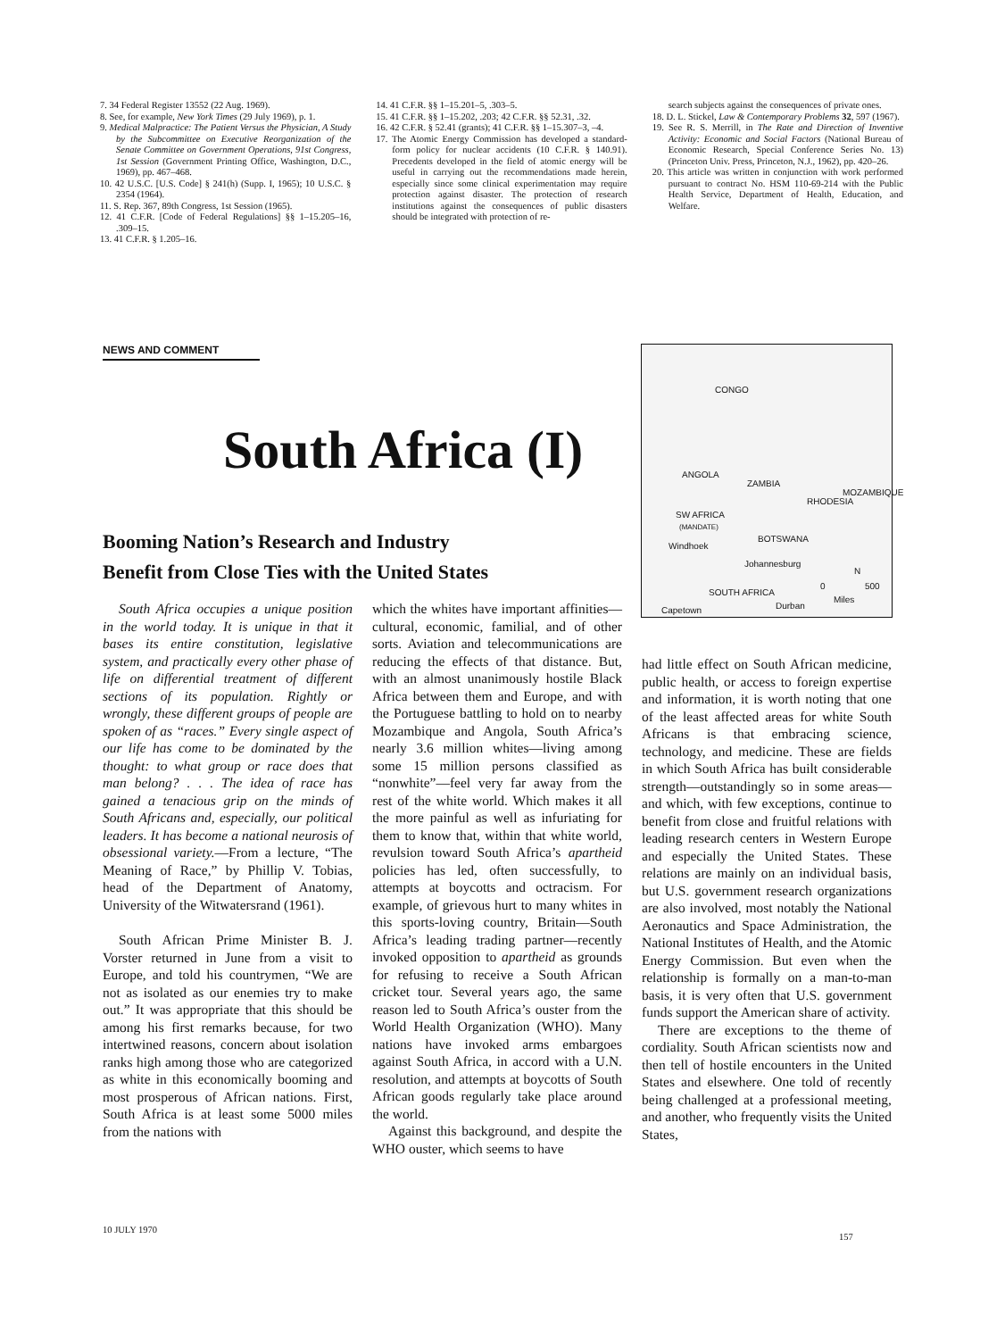7. 34 Federal Register 13552 (22 Aug. 1969).
8. See, for example, New York Times (29 July 1969), p. 1.
9. Medical Malpractice: The Patient Versus the Physician, A Study by the Subcommittee on Executive Reorganization of the Senate Committee on Government Operations, 91st Congress, 1st Session (Government Printing Office, Washington, D.C., 1969), pp. 467–468.
10. 42 U.S.C. [U.S. Code] § 241(h) (Supp. I, 1965); 10 U.S.C. § 2354 (1964).
11. S. Rep. 367, 89th Congress, 1st Session (1965).
12. 41 C.F.R. [Code of Federal Regulations] §§ 1–15.205–16, .309–15.
13. 41 C.F.R. § 1.205–16.
14. 41 C.F.R. §§ 1–15.201–5, .303–5.
15. 41 C.F.R. §§ 1–15.202, .203; 42 C.F.R. §§ 52.31, .32.
16. 42 C.F.R. § 52.41 (grants); 41 C.F.R. §§ 1–15.307–3, –4.
17. The Atomic Energy Commission has developed a standard-form policy for nuclear accidents (10 C.F.R. § 140.91). Precedents developed in the field of atomic energy will be useful in carrying out the recommendations made herein, especially since some clinical experimentation may require protection against disaster. The protection of research institutions against the consequences of public disasters should be integrated with protection of re-
search subjects against the consequences of private ones.
18. D. L. Stickel, Law & Contemporary Problems 32, 597 (1967).
19. See R. S. Merrill, in The Rate and Direction of Inventive Activity: Economic and Social Factors (National Bureau of Economic Research, Special Conference Series No. 13) (Princeton Univ. Press, Princeton, N.J., 1962), pp. 420–26.
20. This article was written in conjunction with work performed pursuant to contract No. HSM 110-69-214 with the Public Health Service, Department of Health, Education, and Welfare.
NEWS AND COMMENT
South Africa (I)
Booming Nation’s Research and Industry
Benefit from Close Ties with the United States
CONGO
ANGOLA
ZAMBIA
RHODESIA
MOZAMBIQUE
SW AFRICA
(MANDATE)
Windhoek
BOTSWANA
Johannesburg
N
0 500
Miles
SOUTH AFRICA
Durban Capetown
South Africa occupies a unique position in the world today. It is unique in that it bases its entire constitution, legislative system, and practically every other phase of life on differential treatment of different sections of its population. Rightly or wrongly, these different groups of people are spoken of as “races.” Every single aspect of our life has come to be dominated by the thought: to what group or race does that man belong? . . . The idea of race has gained a tenacious grip on the minds of South Africans and, especially, our political leaders. It has become a national neurosis of obsessional variety.—From a lecture, “The Meaning of Race,” by Phillip V. Tobias, head of the Department of Anatomy, University of the Witwatersrand (1961).
South African Prime Minister B. J. Vorster returned in June from a visit to Europe, and told his countrymen, “We are not as isolated as our enemies try to make out.” It was appropriate that this should be among his first remarks because, for two intertwined reasons, concern about isolation ranks high among those who are categorized as white in this economically booming and most prosperous of African nations. First, South Africa is at least some 5000 miles from the nations with
which the whites have important affinities—cultural, economic, familial, and of other sorts. Aviation and telecommunications are reducing the effects of that distance. But, with an almost unanimously hostile Black Africa between them and Europe, and with the Portuguese battling to hold on to nearby Mozambique and Angola, South Africa’s nearly 3.6 million whites—living among some 15 million persons classified as “nonwhite”—feel very far away from the rest of the white world. Which makes it all the more painful as well as infuriating for them to know that, within that white world, revulsion toward South Africa’s apartheid policies has led, often successfully, to attempts at boycotts and octracism. For example, of grievous hurt to many whites in this sports-loving country, Britain—South Africa’s leading trading partner—recently invoked opposition to apartheid as grounds for refusing to receive a South African cricket tour. Several years ago, the same reason led to South Africa’s ouster from the World Health Organization (WHO). Many nations have invoked arms embargoes against South Africa, in accord with a U.N. resolution, and attempts at boycotts of South African goods regularly take place around the world.
Against this background, and despite the WHO ouster, which seems to have
had little effect on South African medicine, public health, or access to foreign expertise and information, it is worth noting that one of the least affected areas for white South Africans is that embracing science, technology, and medicine. These are fields in which South Africa has built considerable strength—outstandingly so in some areas—and which, with few exceptions, continue to benefit from close and fruitful relations with leading research centers in Western Europe and especially the United States. These relations are mainly on an individual basis, but U.S. government research organizations are also involved, most notably the National Aeronautics and Space Administration, the National Institutes of Health, and the Atomic Energy Commission. But even when the relationship is formally on a man-to-man basis, it is very often that U.S. government funds support the American share of activity.
There are exceptions to the theme of cordiality. South African scientists now and then tell of hostile encounters in the United States and elsewhere. One told of recently being challenged at a professional meeting, and another, who frequently visits the United States,
10 JULY 1970
157